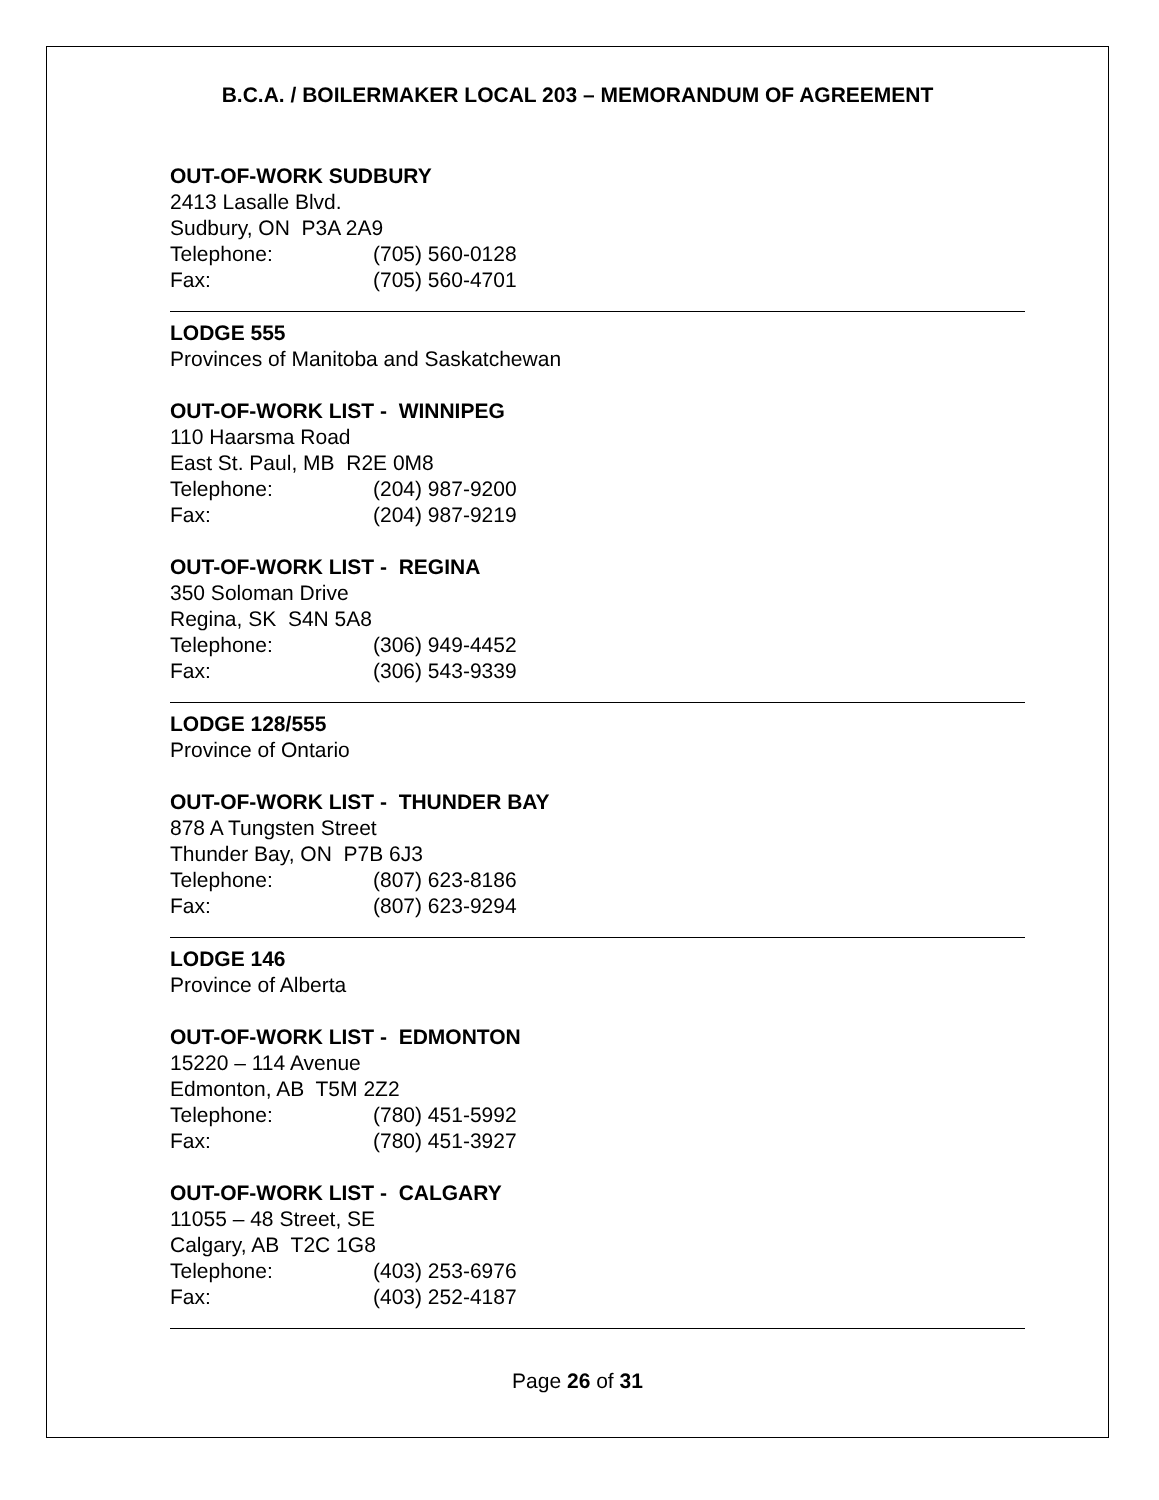B.C.A. / BOILERMAKER LOCAL 203 – MEMORANDUM OF AGREEMENT
OUT-OF-WORK SUDBURY
2413 Lasalle Blvd.
Sudbury, ON P3A 2A9
Telephone: (705) 560-0128
Fax: (705) 560-4701
LODGE 555
Provinces of Manitoba and Saskatchewan
OUT-OF-WORK LIST - WINNIPEG
110 Haarsma Road
East St. Paul, MB R2E 0M8
Telephone: (204) 987-9200
Fax: (204) 987-9219
OUT-OF-WORK LIST - REGINA
350 Soloman Drive
Regina, SK S4N 5A8
Telephone: (306) 949-4452
Fax: (306) 543-9339
LODGE 128/555
Province of Ontario
OUT-OF-WORK LIST - THUNDER BAY
878 A Tungsten Street
Thunder Bay, ON P7B 6J3
Telephone: (807) 623-8186
Fax: (807) 623-9294
LODGE 146
Province of Alberta
OUT-OF-WORK LIST - EDMONTON
15220 – 114 Avenue
Edmonton, AB T5M 2Z2
Telephone: (780) 451-5992
Fax: (780) 451-3927
OUT-OF-WORK LIST - CALGARY
11055 – 48 Street, SE
Calgary, AB T2C 1G8
Telephone: (403) 253-6976
Fax: (403) 252-4187
Page 26 of 31